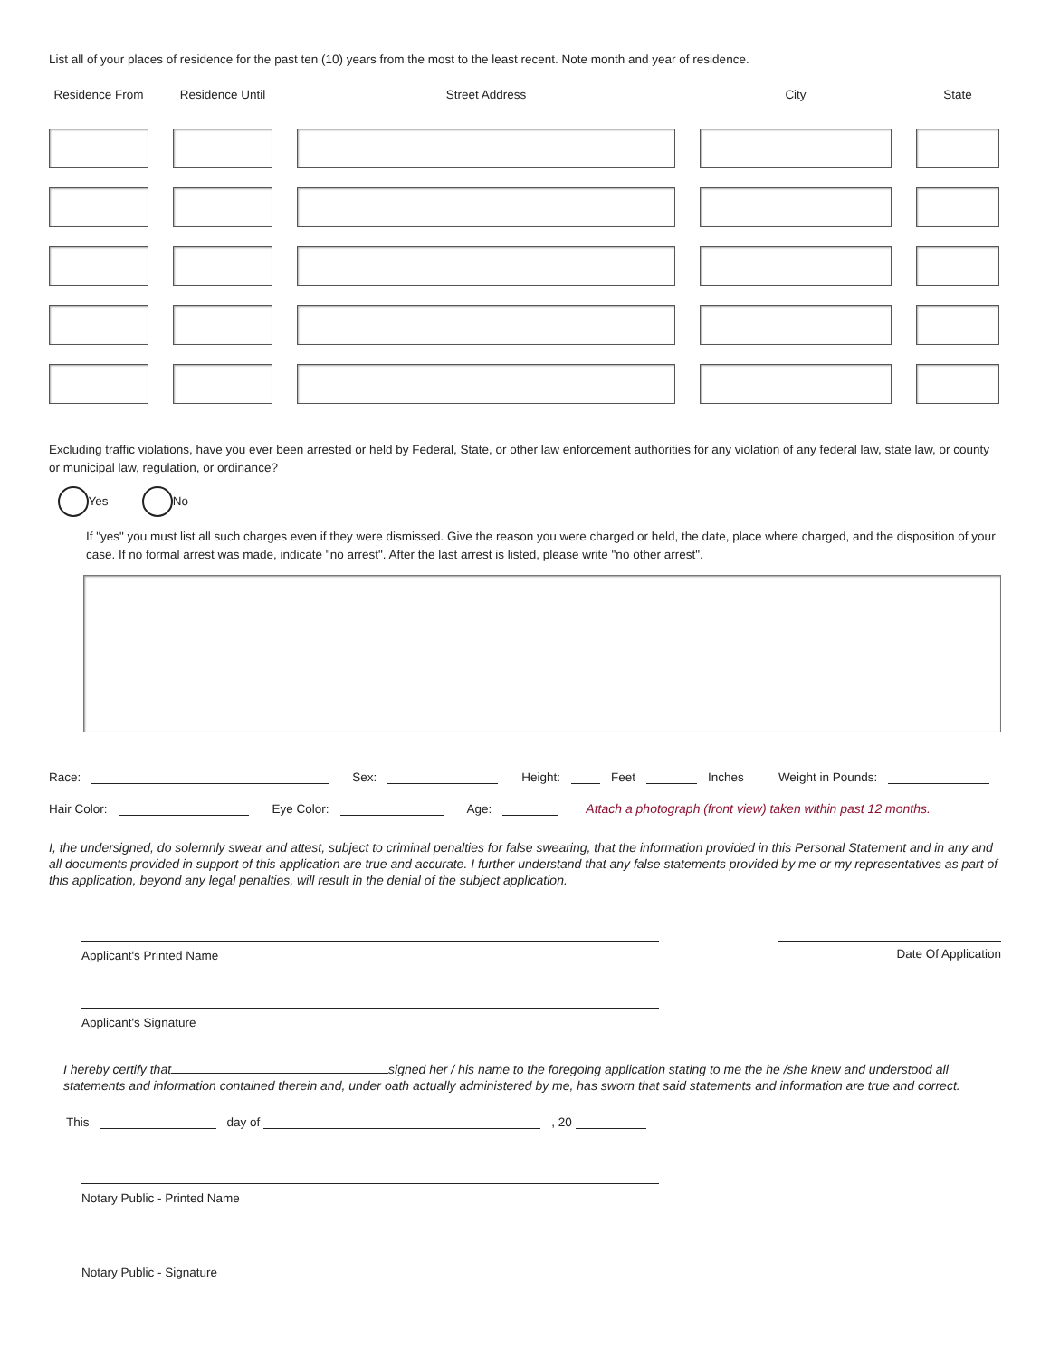List all of your places of residence for the past ten (10) years from the most to the least recent. Note month and year of residence.
Residence From
Residence Until
Street Address
City
State
Excluding traffic violations, have you ever been arrested or held by Federal, State, or other law enforcement authorities for any violation of any federal law, state law, or county or municipal law, regulation, or ordinance?
Yes No
If "yes" you must list all such charges even if they were dismissed. Give the reason you were charged or held, the date, place where charged, and the disposition of your case. If no formal arrest was made, indicate "no arrest". After the last arrest is listed, please write "no other arrest".
Race: Sex: Height: Feet Inches Weight in Pounds:
Hair Color: Eye Color: Age: Attach a photograph (front view) taken within past 12 months.
I, the undersigned, do solemnly swear and attest, subject to criminal penalties for false swearing, that the information provided in this Personal Statement and in any and all documents provided in support of this application are true and accurate. I further understand that any false statements provided by me or my representatives as part of this application, beyond any legal penalties, will result in the denial of the subject application.
Applicant's Printed Name Date Of Application
Applicant's Signature
I hereby certify that signed her / his name to the foregoing application stating to me the he /she knew and understood all statements and information contained therein and, under oath actually administered by me, has sworn that said statements and information are true and correct.
This day of , 20
Notary Public - Printed Name
Notary Public - Signature